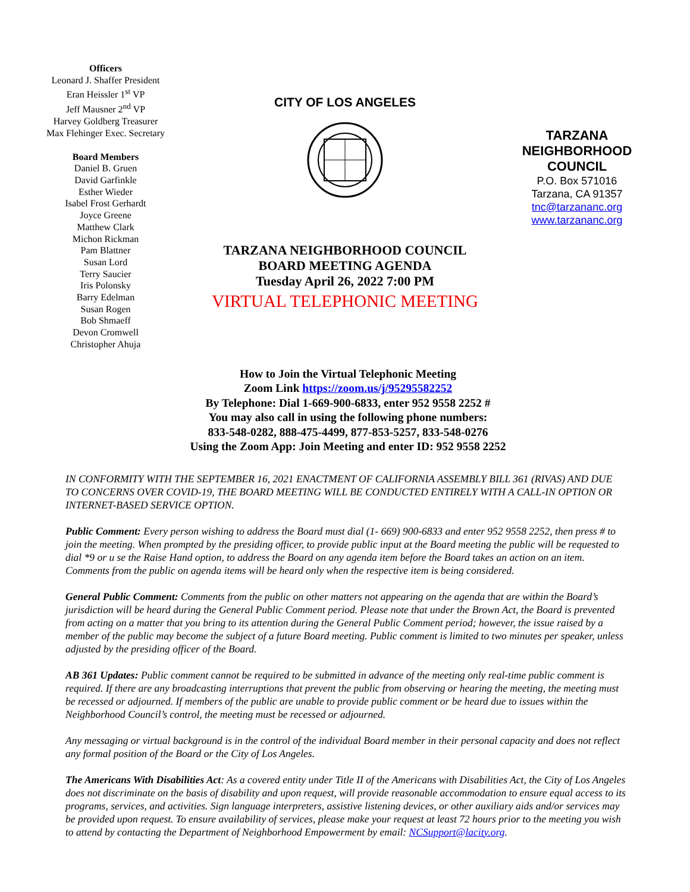Officers
Leonard J. Shaffer President
Eran Heissler 1<sup>st</sup> VP
Jeff Mausner 2<sup>nd</sup> VP
Harvey Goldberg Treasurer
Max Flehinger Exec. Secretary
Board Members
Daniel B. Gruen
David Garfinkle
Esther Wieder
Isabel Frost Gerhardt
Joyce Greene
Matthew Clark
Michon Rickman
Pam Blattner
Susan Lord
Terry Saucier
Iris Polonsky
Barry Edelman
Susan Rogen
Bob Shmaeff
Devon Cromwell
Christopher Ahuja
CITY OF LOS ANGELES
TARZANA NEIGHBORHOOD COUNCIL
BOARD MEETING AGENDA
Tuesday April 26, 2022 7:00 PM
VIRTUAL TELEPHONIC MEETING
TARZANA
NEIGHBORHOOD
COUNCIL
P.O. Box 571016
Tarzana, CA 91357
tnc@tarzananc.org
www.tarzananc.org
How to Join the Virtual Telephonic Meeting
Zoom Link https://zoom.us/j/95295582252
By Telephone: Dial 1-669-900-6833, enter 952 9558 2252 #
You may also call in using the following phone numbers:
833-548-0282, 888-475-4499, 877-853-5257, 833-548-0276
Using the Zoom App: Join Meeting and enter ID: 952 9558 2252
IN CONFORMITY WITH THE SEPTEMBER 16, 2021 ENACTMENT OF CALIFORNIA ASSEMBLY BILL 361 (RIVAS) AND DUE TO CONCERNS OVER COVID-19, THE BOARD MEETING WILL BE CONDUCTED ENTIRELY WITH A CALL-IN OPTION OR INTERNET-BASED SERVICE OPTION.
Public Comment: Every person wishing to address the Board must dial (1- 669) 900-6833 and enter 952 9558 2252, then press # to join the meeting. When prompted by the presiding officer, to provide public input at the Board meeting the public will be requested to dial *9 or u se the Raise Hand option, to address the Board on any agenda item before the Board takes an action on an item. Comments from the public on agenda items will be heard only when the respective item is being considered.
General Public Comment: Comments from the public on other matters not appearing on the agenda that are within the Board’s jurisdiction will be heard during the General Public Comment period. Please note that under the Brown Act, the Board is prevented from acting on a matter that you bring to its attention during the General Public Comment period; however, the issue raised by a member of the public may become the subject of a future Board meeting. Public comment is limited to two minutes per speaker, unless adjusted by the presiding officer of the Board.
AB 361 Updates: Public comment cannot be required to be submitted in advance of the meeting only real-time public comment is required. If there are any broadcasting interruptions that prevent the public from observing or hearing the meeting, the meeting must be recessed or adjourned. If members of the public are unable to provide public comment or be heard due to issues within the Neighborhood Council’s control, the meeting must be recessed or adjourned.
Any messaging or virtual background is in the control of the individual Board member in their personal capacity and does not reflect any formal position of the Board or the City of Los Angeles.
The Americans With Disabilities Act: As a covered entity under Title II of the Americans with Disabilities Act, the City of Los Angeles does not discriminate on the basis of disability and upon request, will provide reasonable accommodation to ensure equal access to its programs, services, and activities. Sign language interpreters, assistive listening devices, or other auxiliary aids and/or services may be provided upon request. To ensure availability of services, please make your request at least 72 hours prior to the meeting you wish to attend by contacting the Department of Neighborhood Empowerment by email: NCSupport@lacity.org.